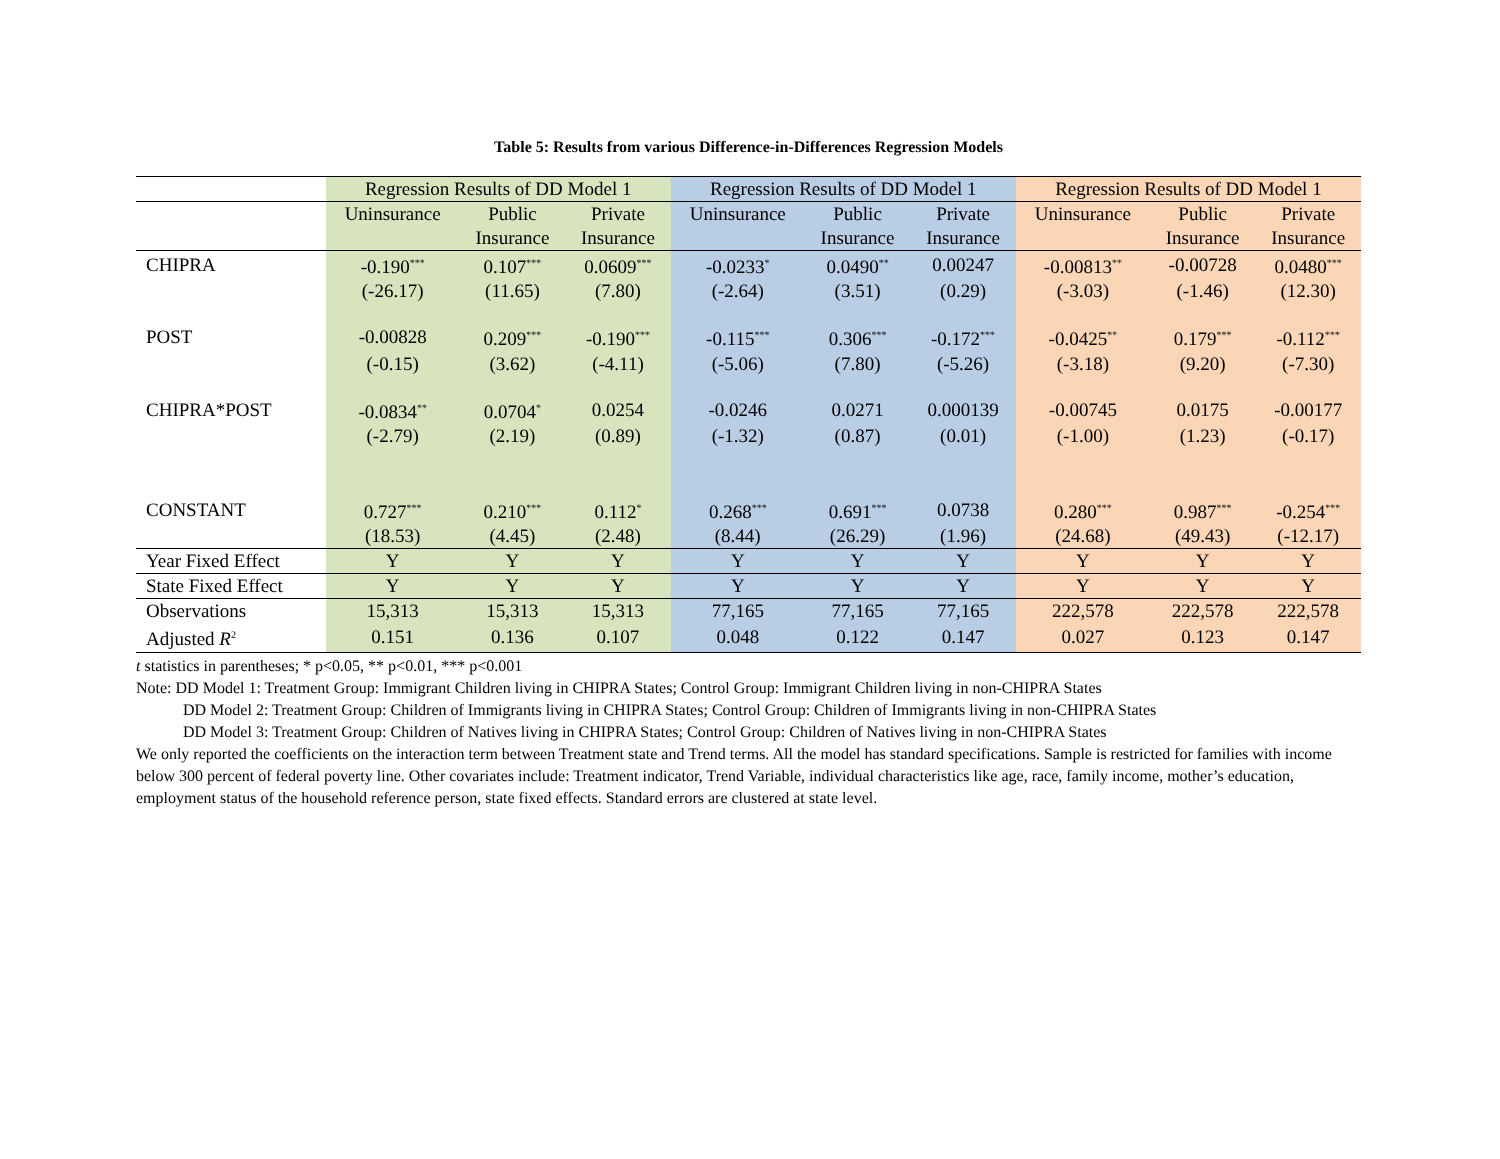Table 5: Results from various Difference-in-Differences Regression Models
| | Regression Results of DD Model 1 | | | Regression Results of DD Model 1 | | | Regression Results of DD Model 1 | | |
| --- | --- | --- | --- | --- | --- | --- | --- | --- | --- |
| | Uninsurance | Public | Private | Uninsurance | Public | Private | Uninsurance | Public | Private |
| | | Insurance | Insurance | | Insurance | Insurance | | Insurance | Insurance |
| CHIPRA | -0.190<sup>***</sup> | 0.107<sup>***</sup> | 0.0609<sup>***</sup> | -0.0233<sup>*</sup> | 0.0490<sup>**</sup> | 0.00247 | -0.00813<sup>**</sup> | -0.00728 | 0.0480<sup>***</sup> |
| | (-26.17) | (11.65) | (7.80) | (-2.64) | (3.51) | (0.29) | (-3.03) | (-1.46) | (12.30) |
| POST | -0.00828 | 0.209<sup>***</sup> | -0.190<sup>***</sup> | -0.115<sup>***</sup> | 0.306<sup>***</sup> | -0.172<sup>***</sup> | -0.0425<sup>**</sup> | 0.179<sup>***</sup> | -0.112<sup>***</sup> |
| | (-0.15) | (3.62) | (-4.11) | (-5.06) | (7.80) | (-5.26) | (-3.18) | (9.20) | (-7.30) |
| CHIPRA*POST | -0.0834<sup>**</sup> | 0.0704<sup>*</sup> | 0.0254 | -0.0246 | 0.0271 | 0.000139 | -0.00745 | 0.0175 | -0.00177 |
| | (-2.79) | (2.19) | (0.89) | (-1.32) | (0.87) | (0.01) | (-1.00) | (1.23) | (-0.17) |
| CONSTANT | 0.727<sup>***</sup> | 0.210<sup>***</sup> | 0.112<sup>*</sup> | 0.268<sup>***</sup> | 0.691<sup>***</sup> | 0.0738 | 0.280<sup>***</sup> | 0.987<sup>***</sup> | -0.254<sup>***</sup> |
| | (18.53) | (4.45) | (2.48) | (8.44) | (26.29) | (1.96) | (24.68) | (49.43) | (-12.17) |
| Year Fixed Effect | Y | Y | Y | Y | Y | Y | Y | Y | Y |
| State Fixed Effect | Y | Y | Y | Y | Y | Y | Y | Y | Y |
| Observations | 15,313 | 15,313 | 15,313 | 77,165 | 77,165 | 77,165 | 222,578 | 222,578 | 222,578 |
| Adjusted R<sup>2</sup> | 0.151 | 0.136 | 0.107 | 0.048 | 0.122 | 0.147 | 0.027 | 0.123 | 0.147 |
t statistics in parentheses; * p<0.05, ** p<0.01, *** p<0.001
Note: DD Model 1: Treatment Group: Immigrant Children living in CHIPRA States; Control Group: Immigrant Children living in non-CHIPRA States
DD Model 2: Treatment Group: Children of Immigrants living in CHIPRA States; Control Group: Children of Immigrants living in non-CHIPRA States
DD Model 3: Treatment Group: Children of Natives living in CHIPRA States; Control Group: Children of Natives living in non-CHIPRA States
We only reported the coefficients on the interaction term between Treatment state and Trend terms. All the model has standard specifications. Sample is restricted for families with income below 300 percent of federal poverty line. Other covariates include: Treatment indicator, Trend Variable, individual characteristics like age, race, family income, mother’s education, employment status of the household reference person, state fixed effects. Standard errors are clustered at state level.